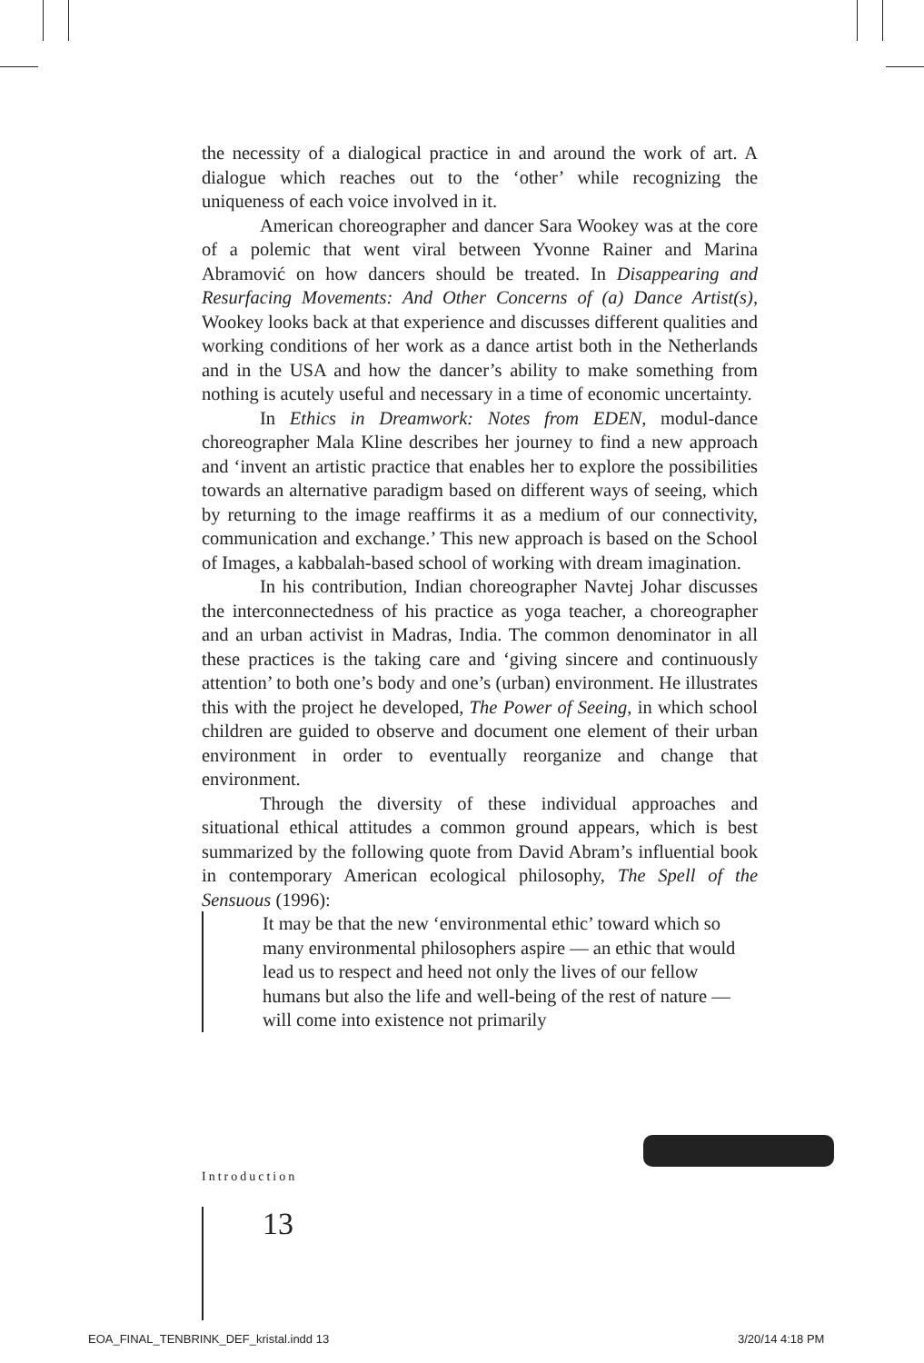the necessity of a dialogical practice in and around the work of art. A dialogue which reaches out to the ‘other’ while recognizing the uniqueness of each voice involved in it.
American choreographer and dancer Sara Wookey was at the core of a polemic that went viral between Yvonne Rainer and Marina Abramović on how dancers should be treated. In Disappearing and Resurfacing Movements: And Other Concerns of (a) Dance Artist(s), Wookey looks back at that experience and discusses different qualities and working conditions of her work as a dance artist both in the Netherlands and in the USA and how the dancer’s ability to make something from nothing is acutely useful and necessary in a time of economic uncertainty.
In Ethics in Dreamwork: Notes from EDEN, modul-dance choreographer Mala Kline describes her journey to find a new approach and ‘invent an artistic practice that enables her to explore the possibilities towards an alternative paradigm based on different ways of seeing, which by returning to the image reaffirms it as a medium of our connectivity, communication and exchange.’ This new approach is based on the School of Images, a kabbalah-based school of working with dream imagination.
In his contribution, Indian choreographer Navtej Johar discusses the interconnectedness of his practice as yoga teacher, a choreographer and an urban activist in Madras, India. The common denominator in all these practices is the taking care and ‘giving sincere and continuously attention’ to both one’s body and one’s (urban) environment. He illustrates this with the project he developed, The Power of Seeing, in which school children are guided to observe and document one element of their urban environment in order to eventually reorganize and change that environment.
Through the diversity of these individual approaches and situational ethical attitudes a common ground appears, which is best summarized by the following quote from David Abram’s influential book in contemporary American ecological philosophy, The Spell of the Sensuous (1996):
It may be that the new ‘environmental ethic’ toward which so many environmental philosophers aspire — an ethic that would lead us to respect and heed not only the lives of our fellow humans but also the life and well-being of the rest of nature — will come into existence not primarily
Introduction
13
EOA_FINAL_TENBRINK_DEF_kristal.indd 13
3/20/14 4:18 PM